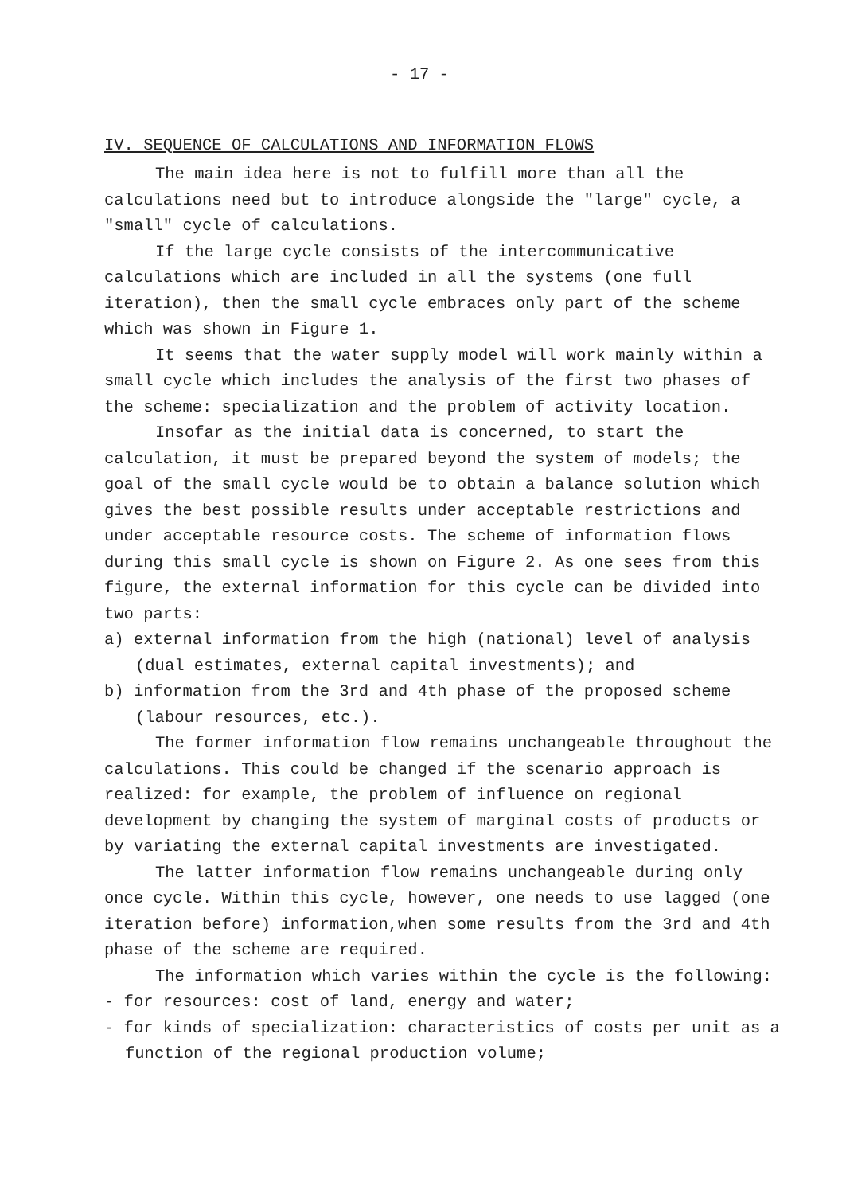- 17 -
IV. SEQUENCE OF CALCULATIONS AND INFORMATION FLOWS
The main idea here is not to fulfill more than all the calculations need but to introduce alongside the "large" cycle, a "small" cycle of calculations.
If the large cycle consists of the intercommunicative calculations which are included in all the systems (one full iteration), then the small cycle embraces only part of the scheme which was shown in Figure 1.
It seems that the water supply model will work mainly within a small cycle which includes the analysis of the first two phases of the scheme: specialization and the problem of activity location.
Insofar as the initial data is concerned, to start the calculation, it must be prepared beyond the system of models; the goal of the small cycle would be to obtain a balance solution which gives the best possible results under acceptable restrictions and under acceptable resource costs. The scheme of information flows during this small cycle is shown on Figure 2. As one sees from this figure, the external information for this cycle can be divided into two parts:
a) external information from the high (national) level of analysis (dual estimates, external capital investments); and
b) information from the 3rd and 4th phase of the proposed scheme (labour resources, etc.).
The former information flow remains unchangeable throughout the calculations. This could be changed if the scenario approach is realized: for example, the problem of influence on regional development by changing the system of marginal costs of products or by variating the external capital investments are investigated.
The latter information flow remains unchangeable during only once cycle. Within this cycle, however, one needs to use lagged (one iteration before) information,when some results from the 3rd and 4th phase of the scheme are required.
The information which varies within the cycle is the following:
- for resources: cost of land, energy and water;
- for kinds of specialization: characteristics of costs per unit as a function of the regional production volume;